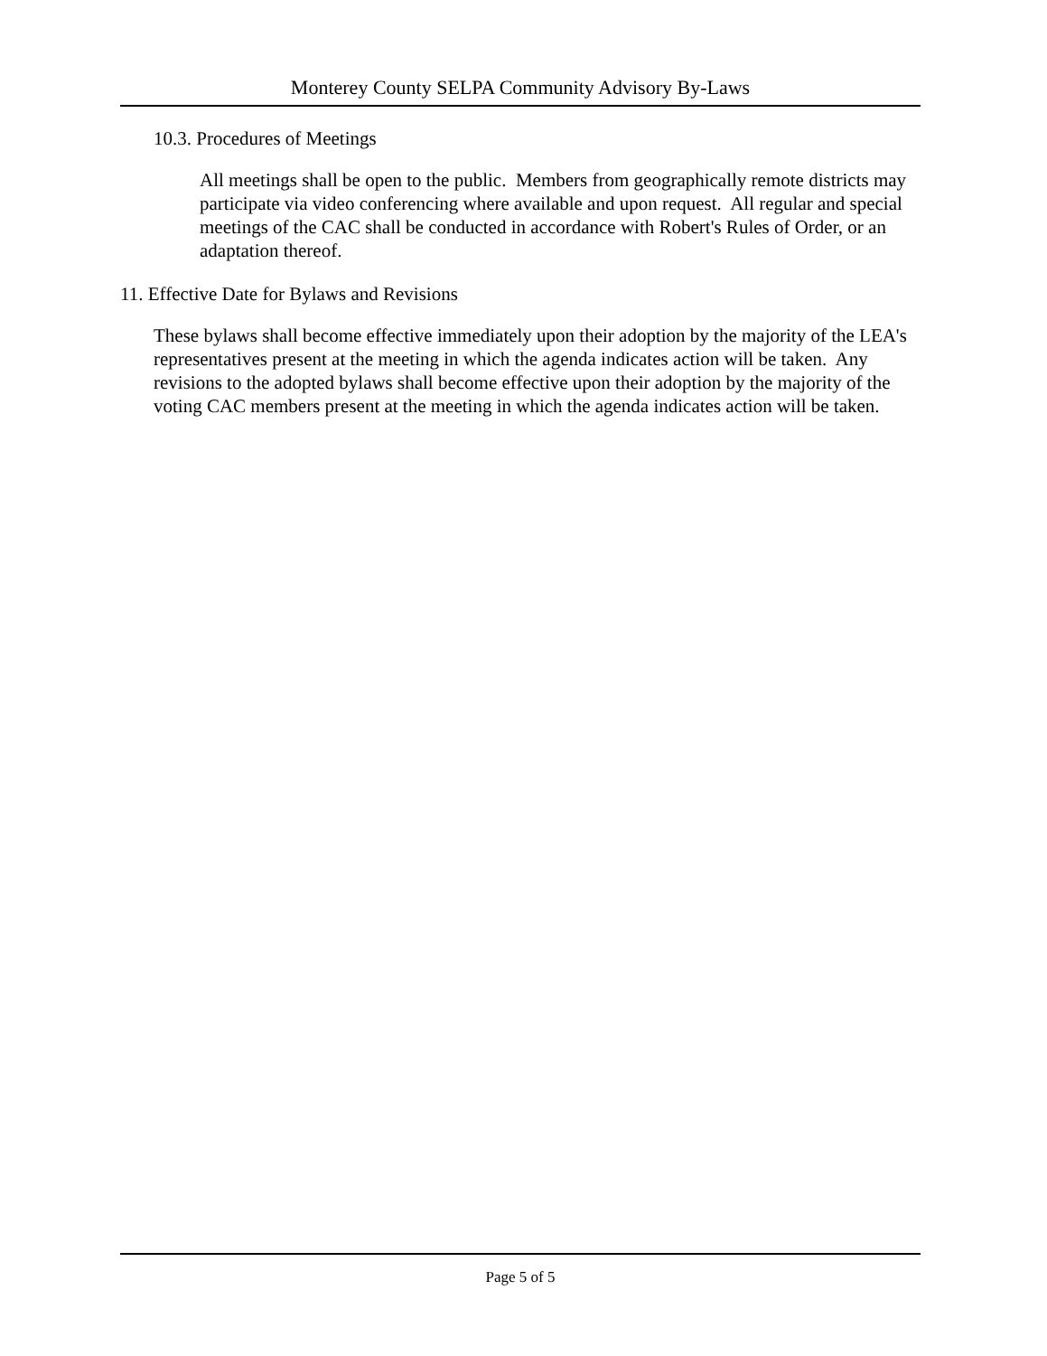Monterey County SELPA Community Advisory By-Laws
10.3. Procedures of Meetings
All meetings shall be open to the public. Members from geographically remote districts may participate via video conferencing where available and upon request. All regular and special meetings of the CAC shall be conducted in accordance with Robert's Rules of Order, or an adaptation thereof.
11. Effective Date for Bylaws and Revisions
These bylaws shall become effective immediately upon their adoption by the majority of the LEA's representatives present at the meeting in which the agenda indicates action will be taken. Any revisions to the adopted bylaws shall become effective upon their adoption by the majority of the voting CAC members present at the meeting in which the agenda indicates action will be taken.
Page 5 of 5